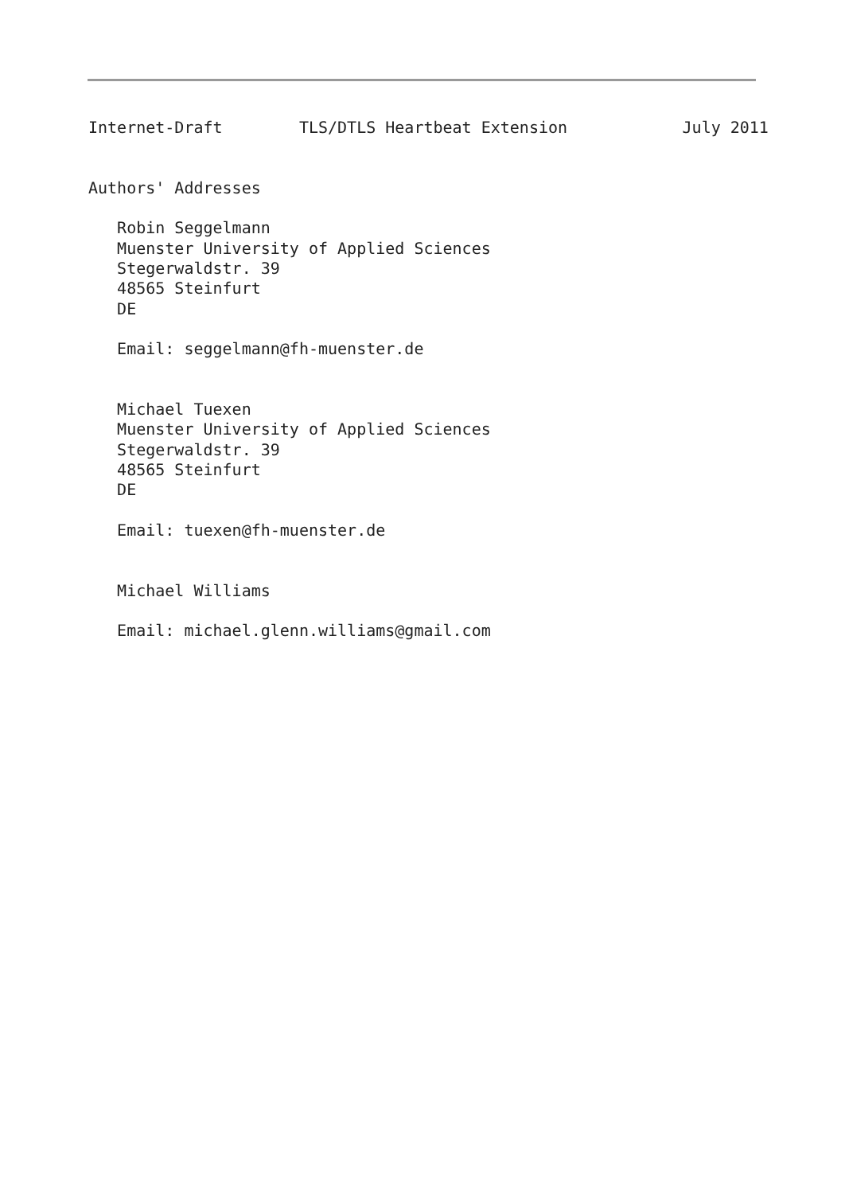Internet-Draft        TLS/DTLS Heartbeat Extension            July 2011


Authors' Addresses

   Robin Seggelmann
   Muenster University of Applied Sciences
   Stegerwaldstr. 39
   48565 Steinfurt
   DE

   Email: seggelmann@fh-muenster.de


   Michael Tuexen
   Muenster University of Applied Sciences
   Stegerwaldstr. 39
   48565 Steinfurt
   DE

   Email: tuexen@fh-muenster.de


   Michael Williams

   Email: michael.glenn.williams@gmail.com